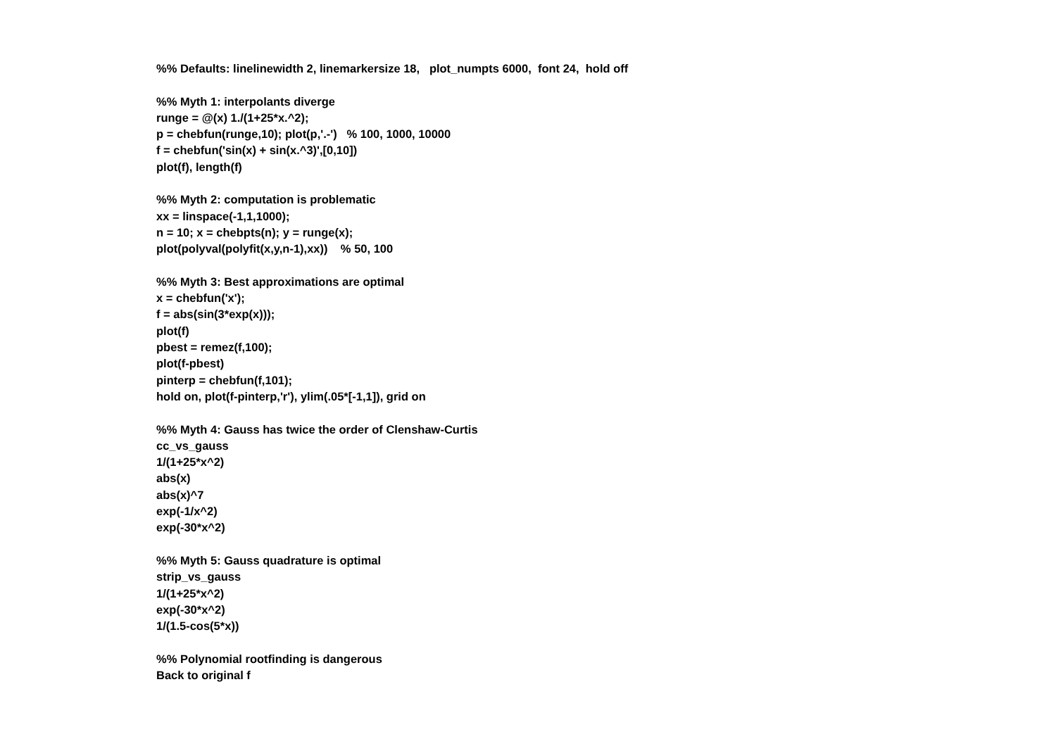%% Defaults: linelinewidth 2, linemarkersize 18, plot_numpts 6000, font 24, hold off %% Myth 1: interpolants diverge runge = @(x) 1./(1+25*x.^2); p = chebfun(runge,10); plot(p,'.-') % 100, 1000, 10000 f = chebfun('sin(x) + sin(x.^3)',[0,10]) plot(f), length(f) %% Myth 2: computation is problematic xx = linspace(-1,1,1000); n = 10; x = chebpts(n); y = runge(x); plot(polyval(polyfit(x,y,n-1),xx)) % 50, 100 %% Myth 3: Best approximations are optimal x = chebfun('x'); f = abs(sin(3*exp(x))); plot(f) pbest = remez(f,100); plot(f-pbest) pinterp = chebfun(f,101); hold on, plot(f-pinterp,'r'), ylim(.05*[-1,1]), grid on %% Myth 4: Gauss has twice the order of Clenshaw-Curtis cc_vs_gauss 1/(1+25*x^2) abs(x) abs(x)^7 exp(-1/x^2) exp(-30*x^2) %% Myth 5: Gauss quadrature is optimal strip_vs_gauss 1/(1+25*x^2) exp(-30*x^2) 1/(1.5-cos(5*x)) %% Polynomial rootfinding is dangerous Back to original f